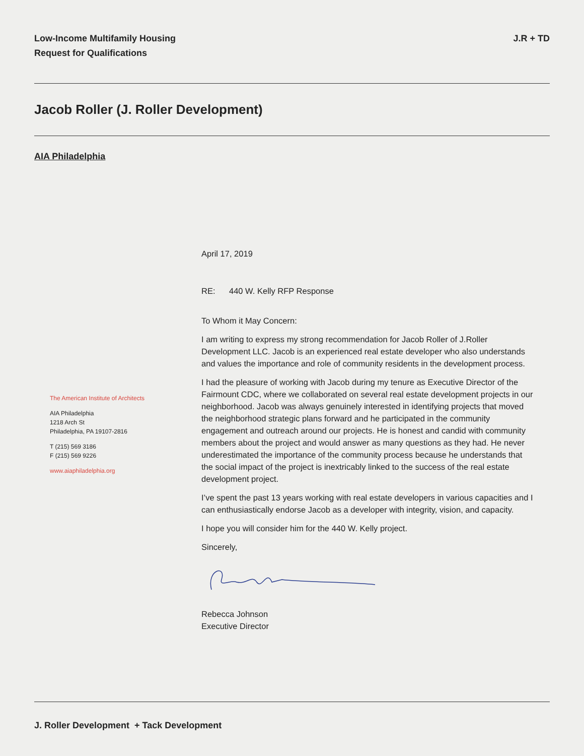Low-Income Multifamily Housing
Request for Qualifications
J.R + TD
Jacob Roller (J. Roller Development)
AIA Philadelphia
The American Institute of Architects
AIA Philadelphia
1218 Arch St
Philadelphia, PA 19107-2816
T (215) 569 3186
F (215) 569 9226
www.aiaphiladelphia.org
April 17, 2019
RE: 440 W. Kelly RFP Response
To Whom it May Concern:
I am writing to express my strong recommendation for Jacob Roller of J.Roller Development LLC. Jacob is an experienced real estate developer who also understands and values the importance and role of community residents in the development process.
I had the pleasure of working with Jacob during my tenure as Executive Director of the Fairmount CDC, where we collaborated on several real estate development projects in our neighborhood. Jacob was always genuinely interested in identifying projects that moved the neighborhood strategic plans forward and he participated in the community engagement and outreach around our projects. He is honest and candid with community members about the project and would answer as many questions as they had. He never underestimated the importance of the community process because he understands that the social impact of the project is inextricably linked to the success of the real estate development project.
I’ve spent the past 13 years working with real estate developers in various capacities and I can enthusiastically endorse Jacob as a developer with integrity, vision, and capacity.
I hope you will consider him for the 440 W. Kelly project.
Sincerely,
Rebecca Johnson
Executive Director
J. Roller Development + Tack Development